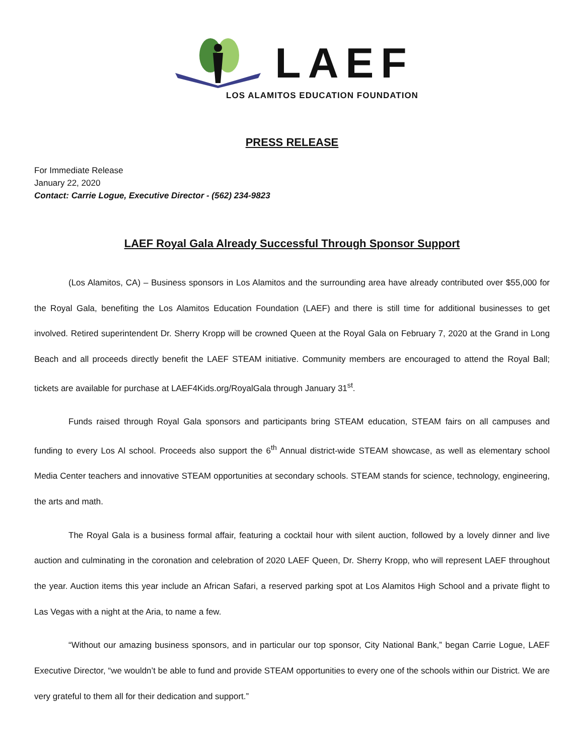LAEF
LOS ALAMITOS EDUCATION FOUNDATION
PRESS RELEASE
For Immediate Release
January 22, 2020
Contact: Carrie Logue, Executive Director - (562) 234-9823
LAEF Royal Gala Already Successful Through Sponsor Support
(Los Alamitos, CA) – Business sponsors in Los Alamitos and the surrounding area have already contributed over $55,000 for the Royal Gala, benefiting the Los Alamitos Education Foundation (LAEF) and there is still time for additional businesses to get involved. Retired superintendent Dr. Sherry Kropp will be crowned Queen at the Royal Gala on February 7, 2020 at the Grand in Long Beach and all proceeds directly benefit the LAEF STEAM initiative. Community members are encouraged to attend the Royal Ball; tickets are available for purchase at LAEF4Kids.org/RoyalGala through January 31<sup>st</sup>.
Funds raised through Royal Gala sponsors and participants bring STEAM education, STEAM fairs on all campuses and funding to every Los Al school. Proceeds also support the 6<sup>th</sup> Annual district-wide STEAM showcase, as well as elementary school Media Center teachers and innovative STEAM opportunities at secondary schools. STEAM stands for science, technology, engineering, the arts and math.
The Royal Gala is a business formal affair, featuring a cocktail hour with silent auction, followed by a lovely dinner and live auction and culminating in the coronation and celebration of 2020 LAEF Queen, Dr. Sherry Kropp, who will represent LAEF throughout the year. Auction items this year include an African Safari, a reserved parking spot at Los Alamitos High School and a private flight to Las Vegas with a night at the Aria, to name a few.
“Without our amazing business sponsors, and in particular our top sponsor, City National Bank,” began Carrie Logue, LAEF Executive Director, “we wouldn’t be able to fund and provide STEAM opportunities to every one of the schools within our District. We are very grateful to them all for their dedication and support.”